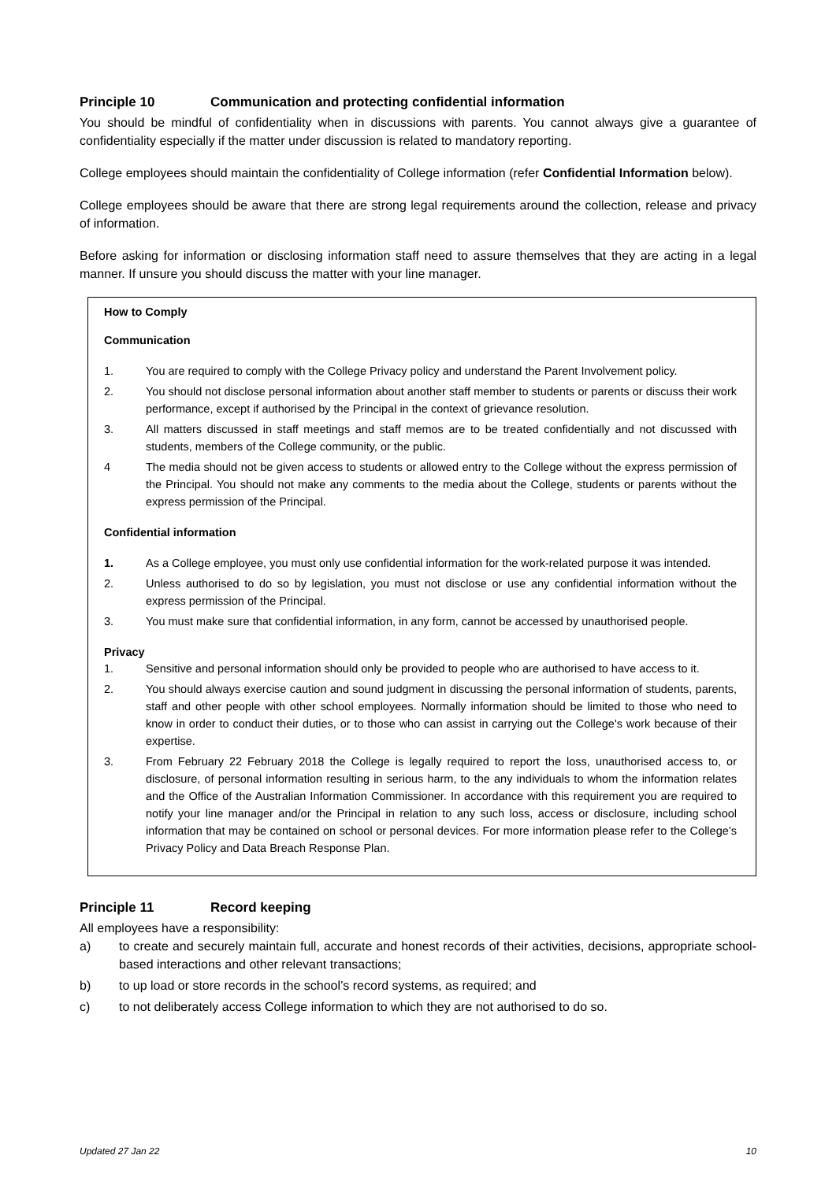Principle 10 Communication and protecting confidential information
You should be mindful of confidentiality when in discussions with parents. You cannot always give a guarantee of confidentiality especially if the matter under discussion is related to mandatory reporting.
College employees should maintain the confidentiality of College information (refer Confidential Information below).
College employees should be aware that there are strong legal requirements around the collection, release and privacy of information.
Before asking for information or disclosing information staff need to assure themselves that they are acting in a legal manner. If unsure you should discuss the matter with your line manager.
How to Comply
Communication
1. You are required to comply with the College Privacy policy and understand the Parent Involvement policy.
2. You should not disclose personal information about another staff member to students or parents or discuss their work performance, except if authorised by the Principal in the context of grievance resolution.
3. All matters discussed in staff meetings and staff memos are to be treated confidentially and not discussed with students, members of the College community, or the public.
4 The media should not be given access to students or allowed entry to the College without the express permission of the Principal. You should not make any comments to the media about the College, students or parents without the express permission of the Principal.
Confidential information
1. As a College employee, you must only use confidential information for the work-related purpose it was intended.
2. Unless authorised to do so by legislation, you must not disclose or use any confidential information without the express permission of the Principal.
3. You must make sure that confidential information, in any form, cannot be accessed by unauthorised people.
Privacy
1. Sensitive and personal information should only be provided to people who are authorised to have access to it.
2. You should always exercise caution and sound judgment in discussing the personal information of students, parents, staff and other people with other school employees. Normally information should be limited to those who need to know in order to conduct their duties, or to those who can assist in carrying out the College's work because of their expertise.
3. From February 22 February 2018 the College is legally required to report the loss, unauthorised access to, or disclosure, of personal information resulting in serious harm, to the any individuals to whom the information relates and the Office of the Australian Information Commissioner. In accordance with this requirement you are required to notify your line manager and/or the Principal in relation to any such loss, access or disclosure, including school information that may be contained on school or personal devices. For more information please refer to the College’s Privacy Policy and Data Breach Response Plan.
Principle 11 Record keeping
All employees have a responsibility:
a) to create and securely maintain full, accurate and honest records of their activities, decisions, appropriate school-based interactions and other relevant transactions;
b) to up load or store records in the school’s record systems, as required; and
c) to not deliberately access College information to which they are not authorised to do so.
Updated 27 Jan 22 10